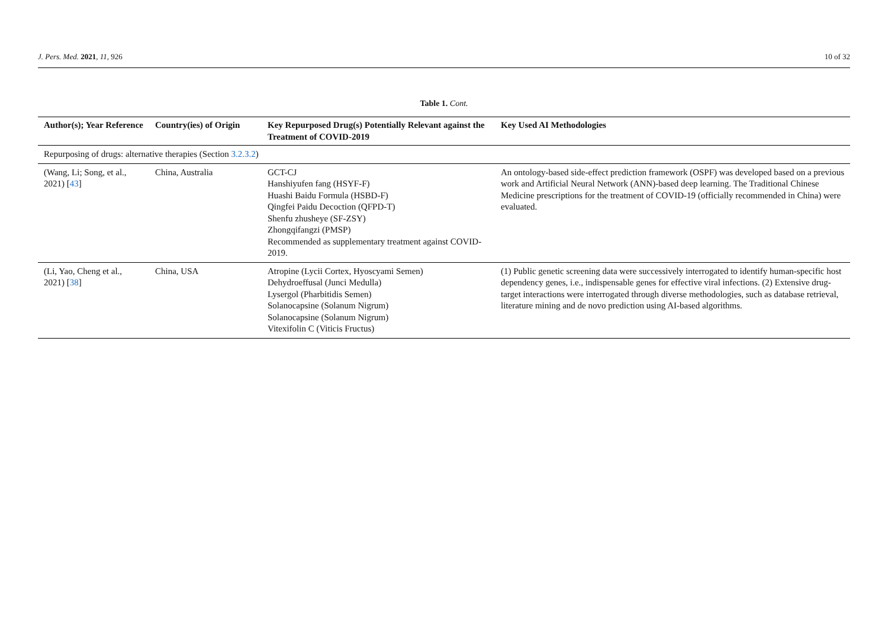J. Pers. Med. 2021, 11, 926 10 of 32
Table 1. Cont.
| Author(s); Year Reference | Country(ies) of Origin | Key Repurposed Drug(s) Potentially Relevant against the Treatment of COVID-2019 | Key Used AI Methodologies |
| --- | --- | --- | --- |
| Repurposing of drugs: alternative therapies (Section 3.2.3.2 ) | | | |
| (Wang, Li; Song, et al., 2021) [ 43 ] | China, Australia | GCT-CJ Hanshiyufen fang (HSYF-F) Huashi Baidu Formula (HSBD-F) Qingfei Paidu Decoction (QFPD-T) Shenfu zhusheye (SF-ZSY) Zhongqifangzi (PMSP) Recommended as supplementary treatment against COVID-2019. | An ontology-based side-effect prediction framework (OSPF) was developed based on a previous work and Artificial Neural Network (ANN)-based deep learning. The Traditional Chinese Medicine prescriptions for the treatment of COVID-19 (officially recommended in China) were evaluated. |
| (Li, Yao, Cheng et al., 2021) [ 38 ] | China, USA | Atropine (Lycii Cortex, Hyoscyami Semen) Dehydroeffusal (Junci Medulla) Lysergol (Pharbitidis Semen) Solanocapsine (Solanum Nigrum) Solanocapsine (Solanum Nigrum) Vitexifolin C (Viticis Fructus) | (1) Public genetic screening data were successively interrogated to identify human-specific host dependency genes, i.e., indispensable genes for effective viral infections. (2) Extensive drug-target interactions were interrogated through diverse methodologies, such as database retrieval, literature mining and de novo prediction using AI-based algorithms. |